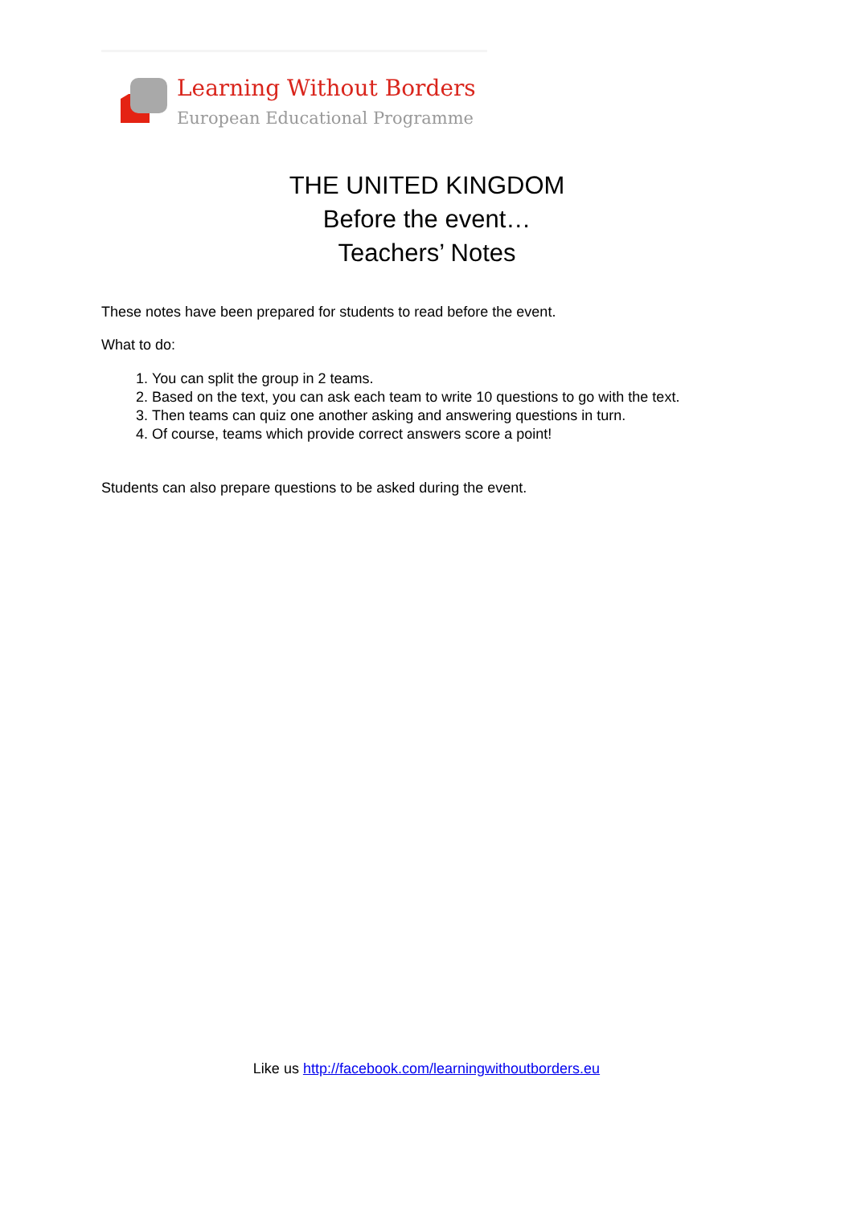Learning Without Borders
European Educational Programme
THE UNITED KINGDOM
Before the event…
Teachers’ Notes
These notes have been prepared for students to read before the event.
What to do:
1. You can split the group in 2 teams.
2. Based on the text, you can ask each team to write 10 questions to go with the text.
3. Then teams can quiz one another asking and answering questions in turn.
4. Of course, teams which provide correct answers score a point!
Students can also prepare questions to be asked during the event.
Like us http://facebook.com/learningwithoutborders.eu